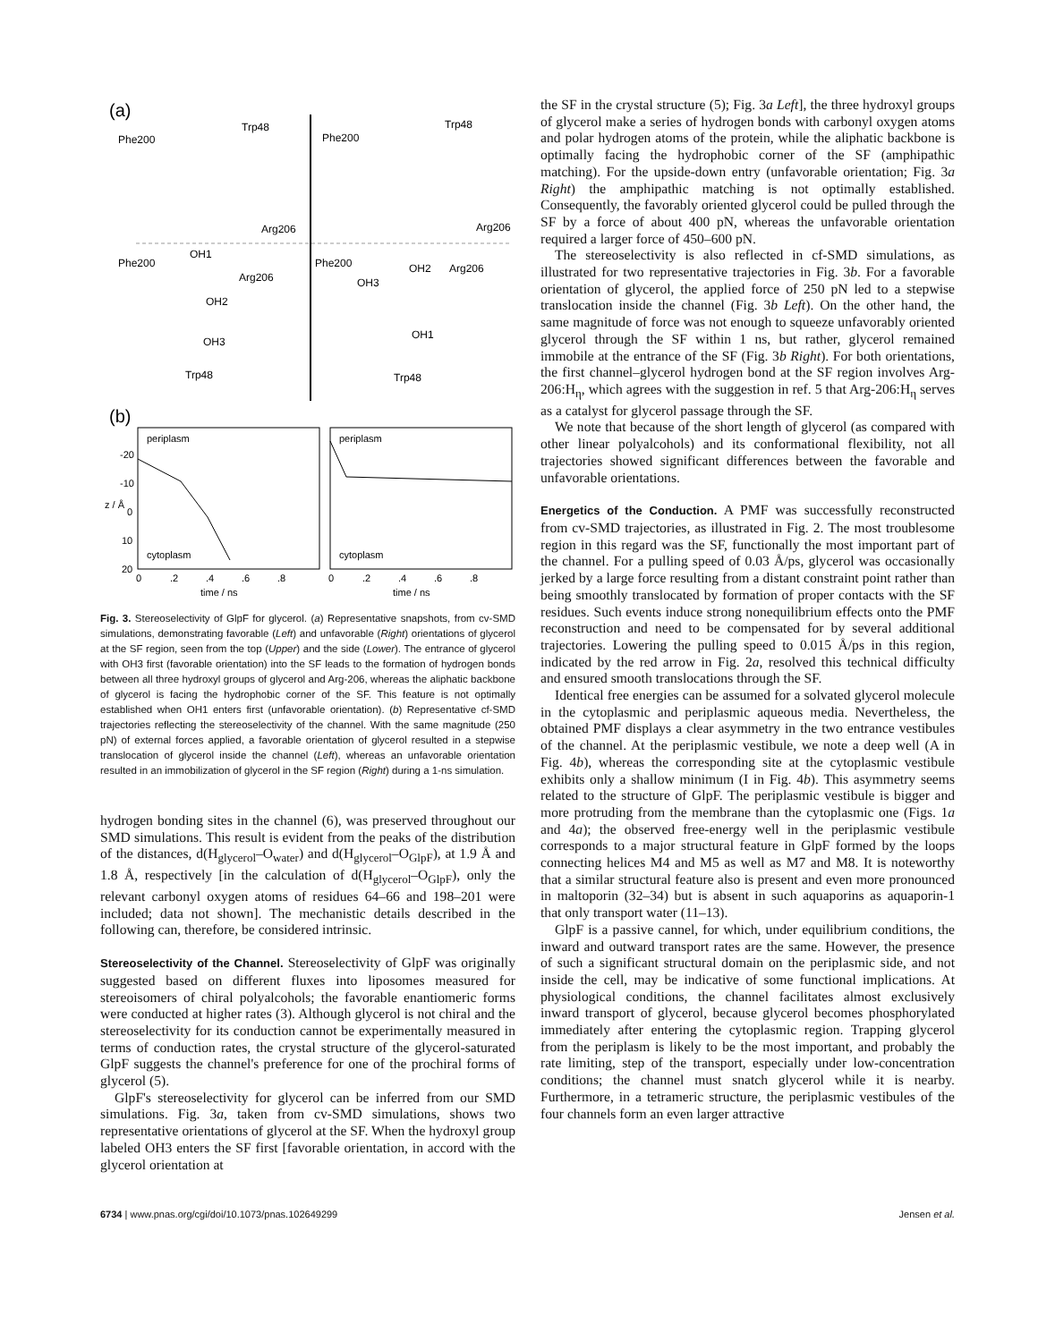(a)
Phe200
Trp48
Arg206
Phe200
Trp48
Arg206
Phe200
Arg206
OH1
OH2
OH3
Trp48
Phe200
OH2
Arg206
OH3
OH1
Trp48
(b)
periplasm
periplasm
cytoplasm
cytoplasm
-20
-10
0
10
20
z / Å
0
.2
.4
.6
.8
0
.2
.4
.6
.8
time / ns
time / ns
Fig. 3. Stereoselectivity of GlpF for glycerol. (a) Representative snapshots, from cv-SMD simulations, demonstrating favorable (Left) and unfavorable (Right) orientations of glycerol at the SF region, seen from the top (Upper) and the side (Lower). The entrance of glycerol with OH3 first (favorable orientation) into the SF leads to the formation of hydrogen bonds between all three hydroxyl groups of glycerol and Arg-206, whereas the aliphatic backbone of glycerol is facing the hydrophobic corner of the SF. This feature is not optimally established when OH1 enters first (unfavorable orientation). (b) Representative cf-SMD trajectories reflecting the stereoselectivity of the channel. With the same magnitude (250 pN) of external forces applied, a favorable orientation of glycerol resulted in a stepwise translocation of glycerol inside the channel (Left), whereas an unfavorable orientation resulted in an immobilization of glycerol in the SF region (Right) during a 1-ns simulation.
hydrogen bonding sites in the channel (6), was preserved throughout our SMD simulations. This result is evident from the peaks of the distribution of the distances, d(H<sub>glycerol</sub>–O<sub>water</sub>) and d(H<sub>glycerol</sub>–O<sub>GlpF</sub>), at 1.9 Å and 1.8 Å, respectively [in the calculation of d(H<sub>glycerol</sub>–O<sub>GlpF</sub>), only the relevant carbonyl oxygen atoms of residues 64–66 and 198–201 were included; data not shown]. The mechanistic details described in the following can, therefore, be considered intrinsic.
Stereoselectivity of the Channel.
Stereoselectivity of GlpF was originally suggested based on different fluxes into liposomes measured for stereoisomers of chiral polyalcohols; the favorable enantiomeric forms were conducted at higher rates (3). Although glycerol is not chiral and the stereoselectivity for its conduction cannot be experimentally measured in terms of conduction rates, the crystal structure of the glycerol-saturated GlpF suggests the channel's preference for one of the prochiral forms of glycerol (5).
GlpF's stereoselectivity for glycerol can be inferred from our SMD simulations. Fig. 3a, taken from cv-SMD simulations, shows two representative orientations of glycerol at the SF. When the hydroxyl group labeled OH3 enters the SF first [favorable orientation, in accord with the glycerol orientation at
the SF in the crystal structure (5); Fig. 3a Left], the three hydroxyl groups of glycerol make a series of hydrogen bonds with carbonyl oxygen atoms and polar hydrogen atoms of the protein, while the aliphatic backbone is optimally facing the hydrophobic corner of the SF (amphipathic matching). For the upside-down entry (unfavorable orientation; Fig. 3a Right) the amphipathic matching is not optimally established. Consequently, the favorably oriented glycerol could be pulled through the SF by a force of about 400 pN, whereas the unfavorable orientation required a larger force of 450–600 pN.
The stereoselectivity is also reflected in cf-SMD simulations, as illustrated for two representative trajectories in Fig. 3b. For a favorable orientation of glycerol, the applied force of 250 pN led to a stepwise translocation inside the channel (Fig. 3b Left). On the other hand, the same magnitude of force was not enough to squeeze unfavorably oriented glycerol through the SF within 1 ns, but rather, glycerol remained immobile at the entrance of the SF (Fig. 3b Right). For both orientations, the first channel–glycerol hydrogen bond at the SF region involves Arg-206:H<sub>η</sub>, which agrees with the suggestion in ref. 5 that Arg-206:H<sub>η</sub> serves as a catalyst for glycerol passage through the SF.
We note that because of the short length of glycerol (as compared with other linear polyalcohols) and its conformational flexibility, not all trajectories showed significant differences between the favorable and unfavorable orientations.
Energetics of the Conduction.
A PMF was successfully reconstructed from cv-SMD trajectories, as illustrated in Fig. 2. The most troublesome region in this regard was the SF, functionally the most important part of the channel. For a pulling speed of 0.03 Å/ps, glycerol was occasionally jerked by a large force resulting from a distant constraint point rather than being smoothly translocated by formation of proper contacts with the SF residues. Such events induce strong nonequilibrium effects onto the PMF reconstruction and need to be compensated for by several additional trajectories. Lowering the pulling speed to 0.015 Å/ps in this region, indicated by the red arrow in Fig. 2a, resolved this technical difficulty and ensured smooth translocations through the SF.
Identical free energies can be assumed for a solvated glycerol molecule in the cytoplasmic and periplasmic aqueous media. Nevertheless, the obtained PMF displays a clear asymmetry in the two entrance vestibules of the channel. At the periplasmic vestibule, we note a deep well (A in Fig. 4b), whereas the corresponding site at the cytoplasmic vestibule exhibits only a shallow minimum (I in Fig. 4b). This asymmetry seems related to the structure of GlpF. The periplasmic vestibule is bigger and more protruding from the membrane than the cytoplasmic one (Figs. 1a and 4a); the observed free-energy well in the periplasmic vestibule corresponds to a major structural feature in GlpF formed by the loops connecting helices M4 and M5 as well as M7 and M8. It is noteworthy that a similar structural feature also is present and even more pronounced in maltoporin (32–34) but is absent in such aquaporins as aquaporin-1 that only transport water (11–13).
GlpF is a passive cannel, for which, under equilibrium conditions, the inward and outward transport rates are the same. However, the presence of such a significant structural domain on the periplasmic side, and not inside the cell, may be indicative of some functional implications. At physiological conditions, the channel facilitates almost exclusively inward transport of glycerol, because glycerol becomes phosphorylated immediately after entering the cytoplasmic region. Trapping glycerol from the periplasm is likely to be the most important, and probably the rate limiting, step of the transport, especially under low-concentration conditions; the channel must snatch glycerol while it is nearby. Furthermore, in a tetrameric structure, the periplasmic vestibules of the four channels form an even larger attractive
6734 | www.pnas.org/cgi/doi/10.1073/pnas.102649299 Jensen et al.